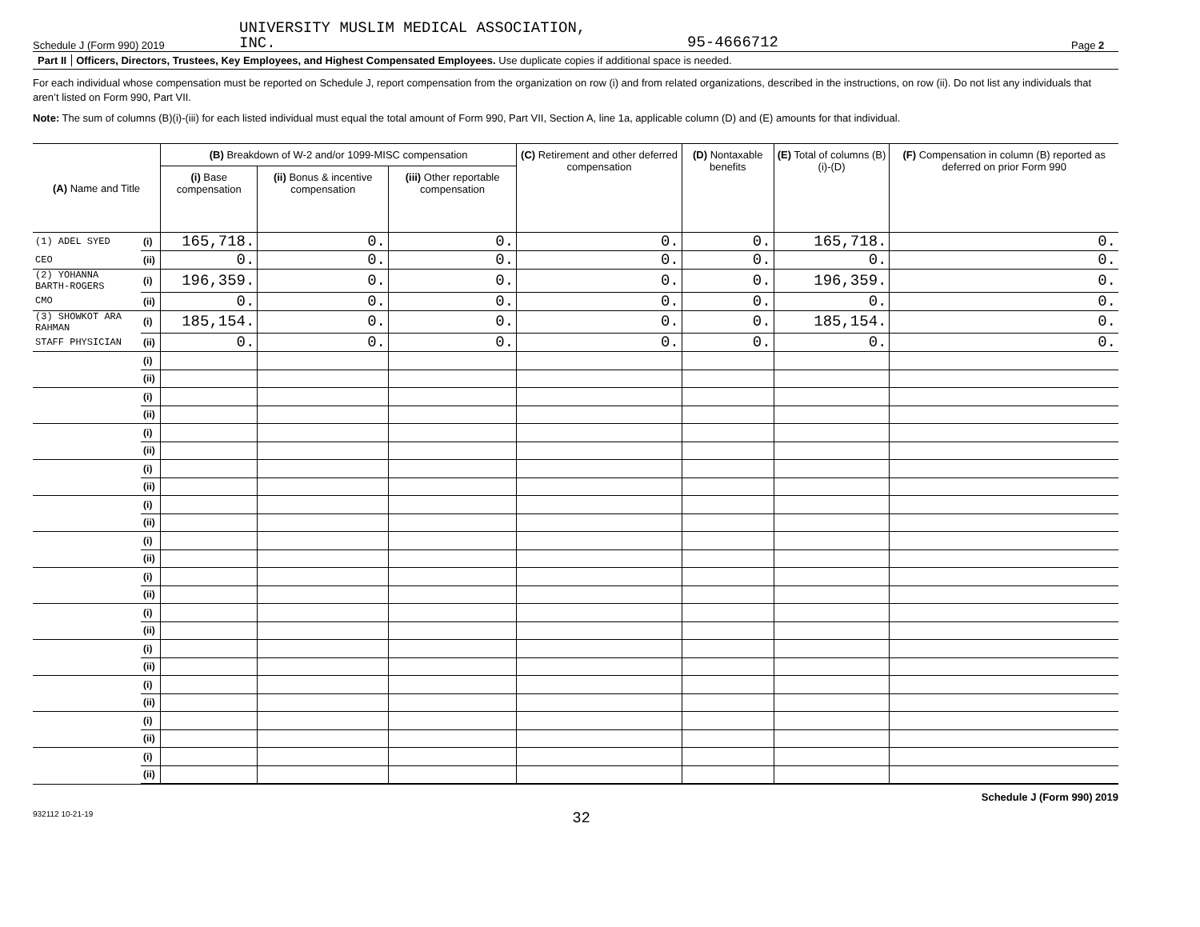Schedule J (Form 990) 2019 UNIVERSITY MUSLIM MEDICAL ASSOCIATION,
INC. 95-4666712 Page 2
Part II Officers, Directors, Trustees, Key Employees, and Highest Compensated Employees. Use duplicate copies if additional space is needed.
For each individual whose compensation must be reported on Schedule J, report compensation from the organization on row (i) and from related organizations, described in the instructions, on row (ii). Do not list any individuals that aren’t listed on Form 990, Part VII.
Note: The sum of columns (B)(i)-(iii) for each listed individual must equal the total amount of Form 990, Part VII, Section A, line 1a, applicable column (D) and (E) amounts for that individual.
| (A) Name and Title | | (B) Breakdown of W-2 and/or 1099-MISC compensation | | | (C) Retirement and other deferred compensation | (D) Nontaxable benefits | (E) Total of columns (B)(i)-(D) | (F) Compensation in column (B) reported as deferred on prior Form 990 |
| --- | --- | --- | --- | --- | --- | --- | --- | --- |
| | | (i) Base compensation | (ii) Bonus & incentive compensation | (iii) Other reportable compensation | | | | |
| (1) ADEL SYED | (i) | 165,718. | 0. | 0. | 0. | 0. | 165,718. | 0. |
| CEO | (ii) | 0. | 0. | 0. | 0. | 0. | 0. | 0. |
| (2) YOHANNA BARTH-ROGERS | (i) | 196,359. | 0. | 0. | 0. | 0. | 196,359. | 0. |
| CMO | (ii) | 0. | 0. | 0. | 0. | 0. | 0. | 0. |
| (3) SHOWKOT ARA RAHMAN | (i) | 185,154. | 0. | 0. | 0. | 0. | 185,154. | 0. |
| STAFF PHYSICIAN | (ii) | 0. | 0. | 0. | 0. | 0. | 0. | 0. |
| | (i) | | | | | | | |
| | (ii) | | | | | | | |
| | (i) | | | | | | | |
| | (ii) | | | | | | | |
| | (i) | | | | | | | |
| | (ii) | | | | | | | |
| | (i) | | | | | | | |
| | (ii) | | | | | | | |
| | (i) | | | | | | | |
| | (ii) | | | | | | | |
| | (i) | | | | | | | |
| | (ii) | | | | | | | |
| | (i) | | | | | | | |
| | (ii) | | | | | | | |
| | (i) | | | | | | | |
| | (ii) | | | | | | | |
| | (i) | | | | | | | |
| | (ii) | | | | | | | |
| | (i) | | | | | | | |
| | (ii) | | | | | | | |
| | (i) | | | | | | | |
| | (ii) | | | | | | | |
| | (i) | | | | | | | |
| | (ii) | | | | | | | |
Schedule J (Form 990) 2019
932112 10-21-19 32